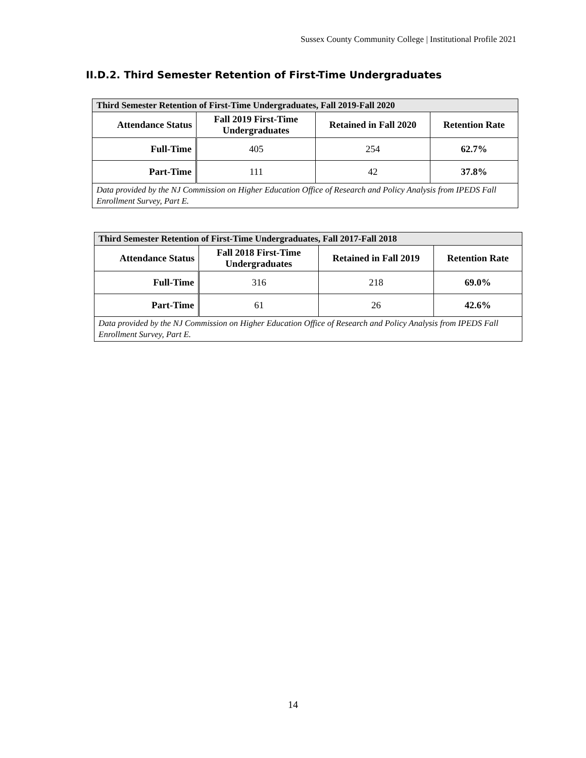Sussex County Community College | Institutional Profile 2021
II.D.2. Third Semester Retention of First-Time Undergraduates
| Third Semester Retention of First-Time Undergraduates, Fall 2019-Fall 2020 | | | |
| --- | --- | --- | --- |
| Attendance Status | Fall 2019 First-Time Undergraduates | Retained in Fall 2020 | Retention Rate |
| Full-Time | 405 | 254 | 62.7% |
| Part-Time | 111 | 42 | 37.8% |
| Data provided by the NJ Commission on Higher Education Office of Research and Policy Analysis from IPEDS Fall Enrollment Survey, Part E. | | | |
| Third Semester Retention of First-Time Undergraduates, Fall 2017-Fall 2018 | | | |
| --- | --- | --- | --- |
| Attendance Status | Fall 2018 First-Time Undergraduates | Retained in Fall 2019 | Retention Rate |
| Full-Time | 316 | 218 | 69.0% |
| Part-Time | 61 | 26 | 42.6% |
| Data provided by the NJ Commission on Higher Education Office of Research and Policy Analysis from IPEDS Fall Enrollment Survey, Part E. | | | |
14